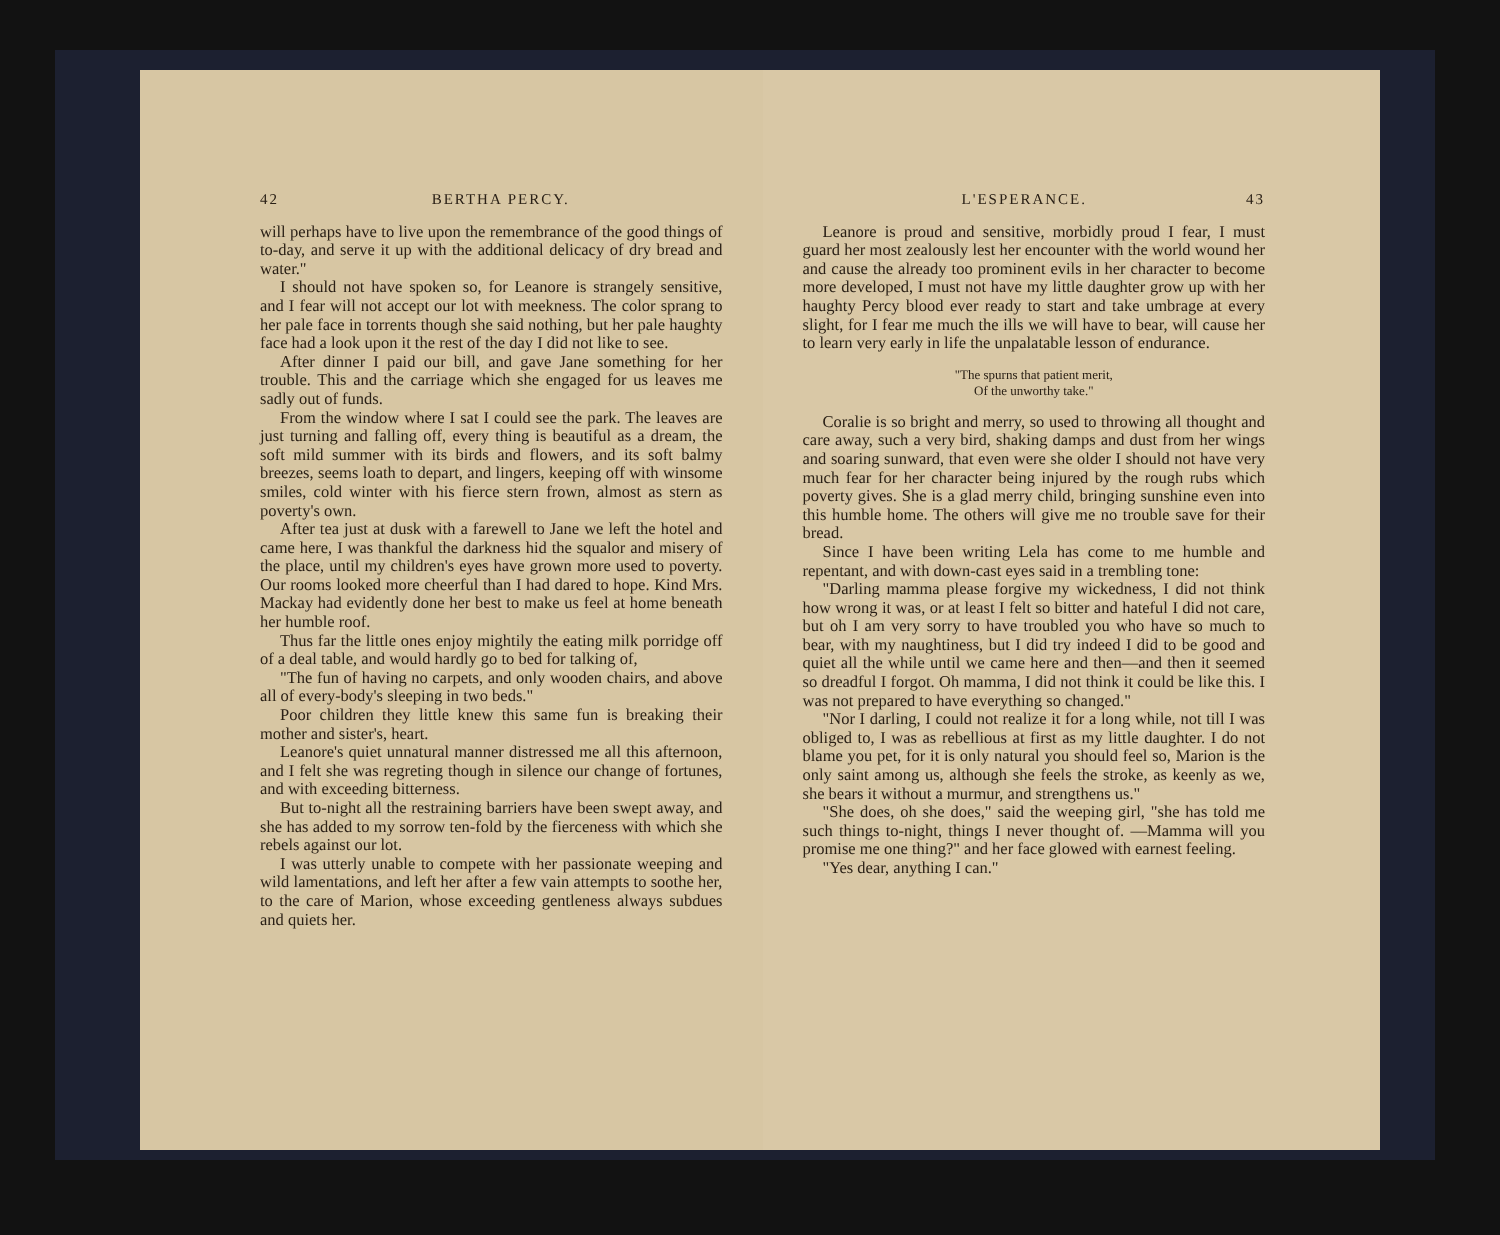42 BERTHA PERCY.
will perhaps have to live upon the remembrance of the good things of to-day, and serve it up with the additional delicacy of dry bread and water."
I should not have spoken so, for Leanore is strangely sensitive, and I fear will not accept our lot with meekness. The color sprang to her pale face in torrents though she said nothing, but her pale haughty face had a look upon it the rest of the day I did not like to see.
After dinner I paid our bill, and gave Jane something for her trouble. This and the carriage which she engaged for us leaves me sadly out of funds.
From the window where I sat I could see the park. The leaves are just turning and falling off, every thing is beautiful as a dream, the soft mild summer with its birds and flowers, and its soft balmy breezes, seems loath to depart, and lingers, keeping off with winsome smiles, cold winter with his fierce stern frown, almost as stern as poverty's own.
After tea just at dusk with a farewell to Jane we left the hotel and came here, I was thankful the darkness hid the squalor and misery of the place, until my children's eyes have grown more used to poverty. Our rooms looked more cheerful than I had dared to hope. Kind Mrs. Mackay had evidently done her best to make us feel at home beneath her humble roof.
Thus far the little ones enjoy mightily the eating milk porridge off of a deal table, and would hardly go to bed for talking of,
"The fun of having no carpets, and only wooden chairs, and above all of every-body's sleeping in two beds."
Poor children they little knew this same fun is breaking their mother and sister's, heart.
Leanore's quiet unnatural manner distressed me all this afternoon, and I felt she was regreting though in silence our change of fortunes, and with exceeding bitterness.
But to-night all the restraining barriers have been swept away, and she has added to my sorrow ten-fold by the fierceness with which she rebels against our lot.
I was utterly unable to compete with her passionate weeping and wild lamentations, and left her after a few vain attempts to soothe her, to the care of Marion, whose exceeding gentleness always subdues and quiets her.
L'ESPERANCE. 43
Leanore is proud and sensitive, morbidly proud I fear, I must guard her most zealously lest her encounter with the world wound her and cause the already too prominent evils in her character to become more developed, I must not have my little daughter grow up with her haughty Percy blood ever ready to start and take umbrage at every slight, for I fear me much the ills we will have to bear, will cause her to learn very early in life the unpalatable lesson of endurance.
"The spurns that patient merit,
Of the unworthy take."
Coralie is so bright and merry, so used to throwing all thought and care away, such a very bird, shaking damps and dust from her wings and soaring sunward, that even were she older I should not have very much fear for her character being injured by the rough rubs which poverty gives. She is a glad merry child, bringing sunshine even into this humble home. The others will give me no trouble save for their bread.
Since I have been writing Lela has come to me humble and repentant, and with down-cast eyes said in a trembling tone:
"Darling mamma please forgive my wickedness, I did not think how wrong it was, or at least I felt so bitter and hateful I did not care, but oh I am very sorry to have troubled you who have so much to bear, with my naughtiness, but I did try indeed I did to be good and quiet all the while until we came here and then—and then it seemed so dreadful I forgot. Oh mamma, I did not think it could be like this. I was not prepared to have everything so changed."
"Nor I darling, I could not realize it for a long while, not till I was obliged to, I was as rebellious at first as my little daughter. I do not blame you pet, for it is only natural you should feel so, Marion is the only saint among us, although she feels the stroke, as keenly as we, she bears it without a murmur, and strengthens us."
"She does, oh she does," said the weeping girl, "she has told me such things to-night, things I never thought of. —Mamma will you promise me one thing?" and her face glowed with earnest feeling.
"Yes dear, anything I can."